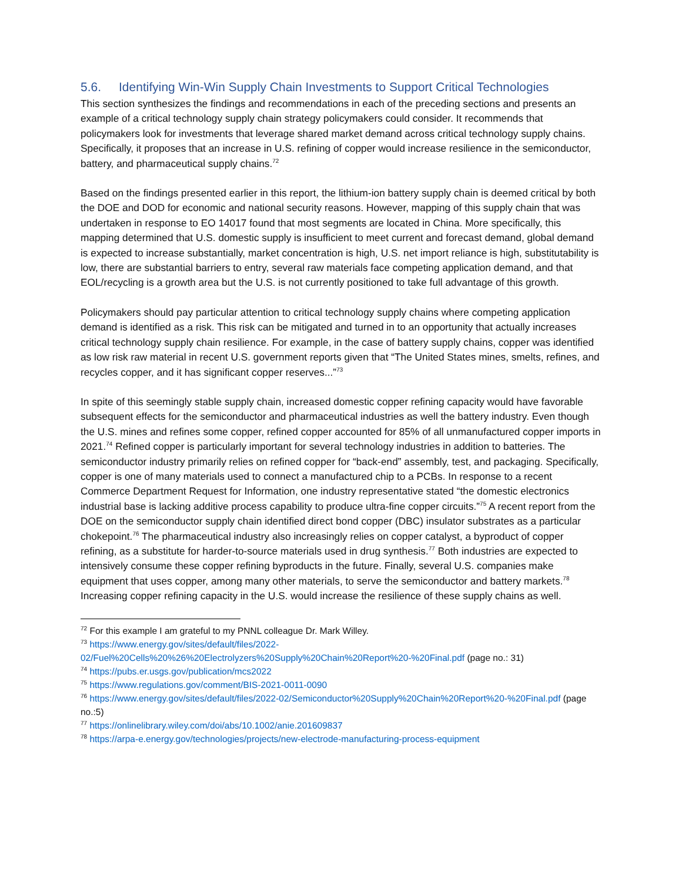5.6. Identifying Win-Win Supply Chain Investments to Support Critical Technologies
This section synthesizes the findings and recommendations in each of the preceding sections and presents an example of a critical technology supply chain strategy policymakers could consider. It recommends that policymakers look for investments that leverage shared market demand across critical technology supply chains. Specifically, it proposes that an increase in U.S. refining of copper would increase resilience in the semiconductor, battery, and pharmaceutical supply chains.<sup>72</sup>
Based on the findings presented earlier in this report, the lithium-ion battery supply chain is deemed critical by both the DOE and DOD for economic and national security reasons. However, mapping of this supply chain that was undertaken in response to EO 14017 found that most segments are located in China. More specifically, this mapping determined that U.S. domestic supply is insufficient to meet current and forecast demand, global demand is expected to increase substantially, market concentration is high, U.S. net import reliance is high, substitutability is low, there are substantial barriers to entry, several raw materials face competing application demand, and that EOL/recycling is a growth area but the U.S. is not currently positioned to take full advantage of this growth.
Policymakers should pay particular attention to critical technology supply chains where competing application demand is identified as a risk. This risk can be mitigated and turned in to an opportunity that actually increases critical technology supply chain resilience. For example, in the case of battery supply chains, copper was identified as low risk raw material in recent U.S. government reports given that “The United States mines, smelts, refines, and recycles copper, and it has significant copper reserves...”<sup>73</sup>
In spite of this seemingly stable supply chain, increased domestic copper refining capacity would have favorable subsequent effects for the semiconductor and pharmaceutical industries as well the battery industry. Even though the U.S. mines and refines some copper, refined copper accounted for 85% of all unmanufactured copper imports in 2021.<sup>74</sup> Refined copper is particularly important for several technology industries in addition to batteries. The semiconductor industry primarily relies on refined copper for “back-end” assembly, test, and packaging. Specifically, copper is one of many materials used to connect a manufactured chip to a PCBs. In response to a recent Commerce Department Request for Information, one industry representative stated “the domestic electronics industrial base is lacking additive process capability to produce ultra-fine copper circuits.”<sup>75</sup> A recent report from the DOE on the semiconductor supply chain identified direct bond copper (DBC) insulator substrates as a particular chokepoint.<sup>76</sup> The pharmaceutical industry also increasingly relies on copper catalyst, a byproduct of copper refining, as a substitute for harder-to-source materials used in drug synthesis.<sup>77</sup> Both industries are expected to intensively consume these copper refining byproducts in the future. Finally, several U.S. companies make equipment that uses copper, among many other materials, to serve the semiconductor and battery markets.<sup>78</sup> Increasing copper refining capacity in the U.S. would increase the resilience of these supply chains as well.
<sup>72</sup> For this example I am grateful to my PNNL colleague Dr. Mark Willey.
<sup>73</sup> https://www.energy.gov/sites/default/files/2022-02/Fuel%20Cells%20%26%20Electrolyzers%20Supply%20Chain%20Report%20-%20Final.pdf (page no.: 31)
<sup>74</sup> https://pubs.er.usgs.gov/publication/mcs2022
<sup>75</sup> https://www.regulations.gov/comment/BIS-2021-0011-0090
<sup>76</sup> https://www.energy.gov/sites/default/files/2022-02/Semiconductor%20Supply%20Chain%20Report%20-%20Final.pdf (page no.:5)
<sup>77</sup> https://onlinelibrary.wiley.com/doi/abs/10.1002/anie.201609837
<sup>78</sup> https://arpa-e.energy.gov/technologies/projects/new-electrode-manufacturing-process-equipment